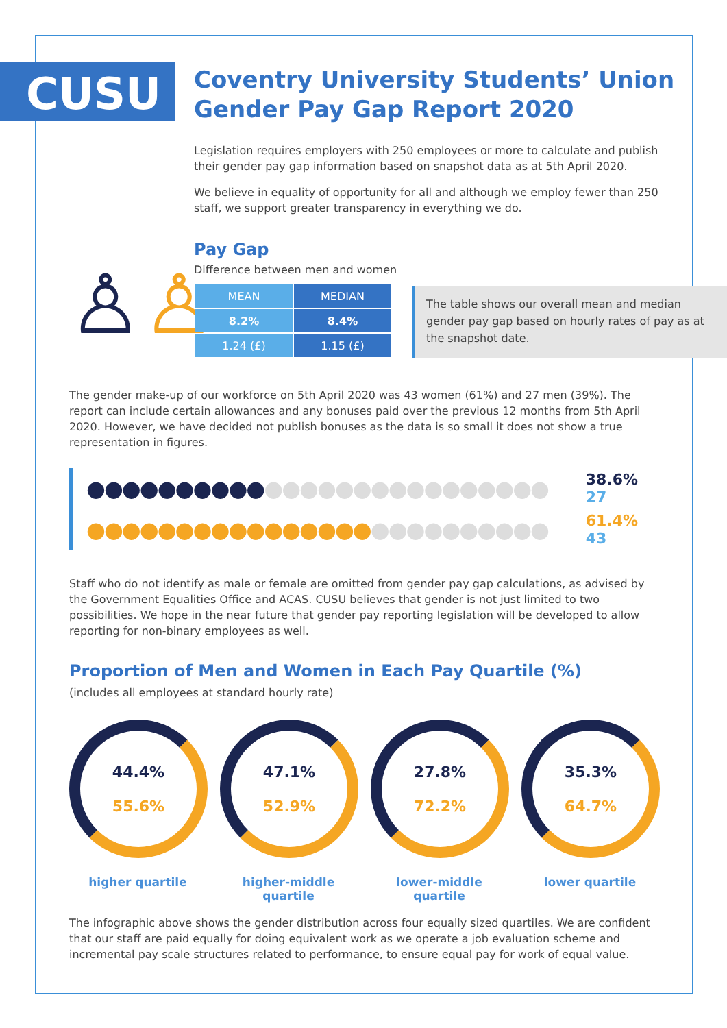CUSU
Coventry University Students’ Union
Gender Pay Gap Report 2020
Legislation requires employers with 250 employees or more to calculate and publish their gender pay gap information based on snapshot data as at 5th April 2020.
We believe in equality of opportunity for all and although we employ fewer than 250 staff, we support greater transparency in everything we do.
♙♙
Pay Gap
Difference between men and women
| MEAN | MEDIAN |
| --- | --- |
| 8.2% | 8.4% |
| 1.24 (£) | 1.15 (£) |
The table shows our overall mean and median gender pay gap based on hourly rates of pay as at the snapshot date.
The gender make-up of our workforce on 5th April 2020 was 43 women (61%) and 27 men (39%). The report can include certain allowances and any bonuses paid over the previous 12 months from 5th April 2020. However, we have decided not publish bonuses as the data is so small it does not show a true representation in figures.
●●●●●●●●●● ●●●●●●●●●●●●●●●●
38.6%
27
●●●●●●●●●●●●●●●● ●●●●●●●●●●
61.4%
43
Staff who do not identify as male or female are omitted from gender pay gap calculations, as advised by the Government Equalities Office and ACAS. CUSU believes that gender is not just limited to two possibilities. We hope in the near future that gender pay reporting legislation will be developed to allow reporting for non-binary employees as well.
Proportion of Men and Women in Each Pay Quartile (%)
(includes all employees at standard hourly rate)
44.4%
55.6%
higher quartile
47.1%
52.9%
higher-middle quartile
27.8%
72.2%
lower-middle quartile
35.3%
64.7%
lower quartile
The infographic above shows the gender distribution across four equally sized quartiles. We are confident that our staff are paid equally for doing equivalent work as we operate a job evaluation scheme and incremental pay scale structures related to performance, to ensure equal pay for work of equal value.